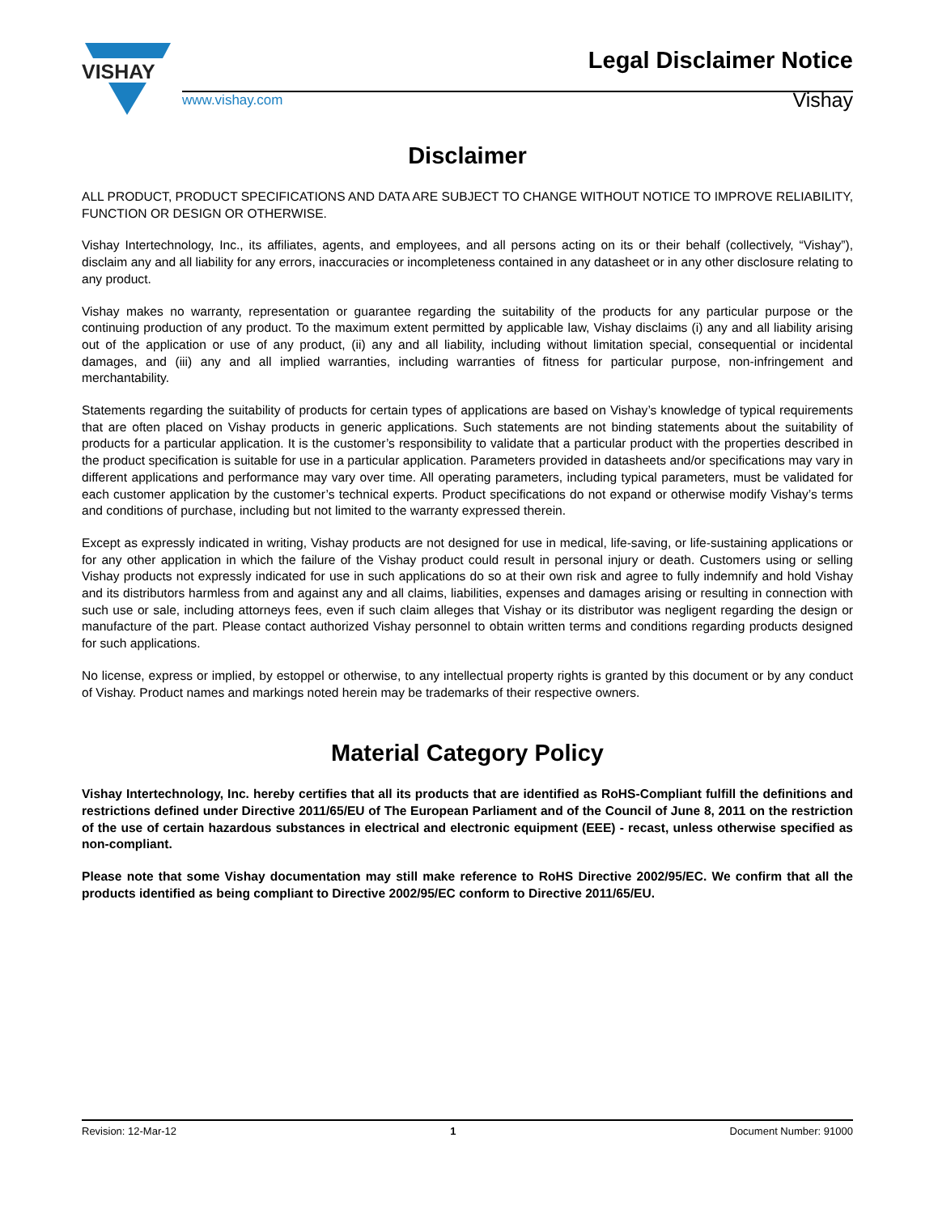VISHAY
www.vishay.com
Legal Disclaimer Notice
Vishay
Disclaimer
ALL PRODUCT, PRODUCT SPECIFICATIONS AND DATA ARE SUBJECT TO CHANGE WITHOUT NOTICE TO IMPROVE RELIABILITY, FUNCTION OR DESIGN OR OTHERWISE.
Vishay Intertechnology, Inc., its affiliates, agents, and employees, and all persons acting on its or their behalf (collectively, “Vishay”), disclaim any and all liability for any errors, inaccuracies or incompleteness contained in any datasheet or in any other disclosure relating to any product.
Vishay makes no warranty, representation or guarantee regarding the suitability of the products for any particular purpose or the continuing production of any product. To the maximum extent permitted by applicable law, Vishay disclaims (i) any and all liability arising out of the application or use of any product, (ii) any and all liability, including without limitation special, consequential or incidental damages, and (iii) any and all implied warranties, including warranties of fitness for particular purpose, non-infringement and merchantability.
Statements regarding the suitability of products for certain types of applications are based on Vishay’s knowledge of typical requirements that are often placed on Vishay products in generic applications. Such statements are not binding statements about the suitability of products for a particular application. It is the customer’s responsibility to validate that a particular product with the properties described in the product specification is suitable for use in a particular application. Parameters provided in datasheets and/or specifications may vary in different applications and performance may vary over time. All operating parameters, including typical parameters, must be validated for each customer application by the customer’s technical experts. Product specifications do not expand or otherwise modify Vishay’s terms and conditions of purchase, including but not limited to the warranty expressed therein.
Except as expressly indicated in writing, Vishay products are not designed for use in medical, life-saving, or life-sustaining applications or for any other application in which the failure of the Vishay product could result in personal injury or death. Customers using or selling Vishay products not expressly indicated for use in such applications do so at their own risk and agree to fully indemnify and hold Vishay and its distributors harmless from and against any and all claims, liabilities, expenses and damages arising or resulting in connection with such use or sale, including attorneys fees, even if such claim alleges that Vishay or its distributor was negligent regarding the design or manufacture of the part. Please contact authorized Vishay personnel to obtain written terms and conditions regarding products designed for such applications.
No license, express or implied, by estoppel or otherwise, to any intellectual property rights is granted by this document or by any conduct of Vishay. Product names and markings noted herein may be trademarks of their respective owners.
Material Category Policy
Vishay Intertechnology, Inc. hereby certifies that all its products that are identified as RoHS-Compliant fulfill the definitions and restrictions defined under Directive 2011/65/EU of The European Parliament and of the Council of June 8, 2011 on the restriction of the use of certain hazardous substances in electrical and electronic equipment (EEE) - recast, unless otherwise specified as non-compliant.
Please note that some Vishay documentation may still make reference to RoHS Directive 2002/95/EC. We confirm that all the products identified as being compliant to Directive 2002/95/EC conform to Directive 2011/65/EU.
Revision: 12-Mar-12 1 Document Number: 91000